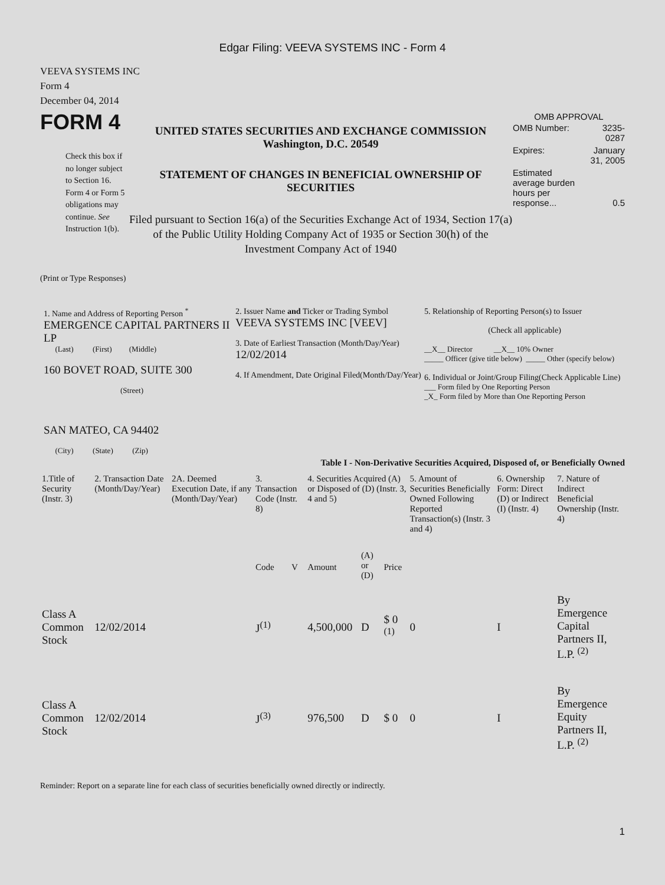Edgar Filing: VEEVA SYSTEMS INC - Form 4
VEEVA SYSTEMS INC
Form 4
December 04, 2014
FORM 4
Check this box if no longer subject to Section 16. Form 4 or Form 5 obligations may continue. See Instruction 1(b).
UNITED STATES SECURITIES AND EXCHANGE COMMISSION
Washington, D.C. 20549
STATEMENT OF CHANGES IN BENEFICIAL OWNERSHIP OF SECURITIES
Filed pursuant to Section 16(a) of the Securities Exchange Act of 1934, Section 17(a) of the Public Utility Holding Company Act of 1935 or Section 30(h) of the Investment Company Act of 1940
OMB APPROVAL
| OMB Number: | 3235-0287 |
| Expires: | January 31, 2005 |
| Estimated average burden hours per response... | 0.5 |
(Print or Type Responses)
1. Name and Address of Reporting Person <sup>*</sup>
EMERGENCE CAPITAL PARTNERS II LP
(Last) (First) (Middle)
160 BOVET ROAD, SUITE 300
(Street)
SAN MATEO, CA 94402
(City) (State) (Zip)
2. Issuer Name and Ticker or Trading Symbol
VEEVA SYSTEMS INC [VEEV]
3. Date of Earliest Transaction (Month/Day/Year)
12/02/2014
4. If Amendment, Date Original Filed(Month/Day/Year)
5. Relationship of Reporting Person(s) to Issuer
(Check all applicable)
__X__ Director __X__ 10% Owner
_____ Officer (give title below) _____ Other (specify below)
6. Individual or Joint/Group Filing(Check Applicable Line)
___ Form filed by One Reporting Person
_X_ Form filed by More than One Reporting Person
Table I - Non-Derivative Securities Acquired, Disposed of, or Beneficially Owned
| 1.Title of Security (Instr. 3) | 2. Transaction Date (Month/Day/Year) | 2A. Deemed Execution Date, if any (Month/Day/Year) | 3. Transaction Code (Instr. 8) | | 4. Securities Acquired (A) or Disposed of (D) (Instr. 3, 4 and 5) | | | 5. Amount of Securities Beneficially Owned Following Reported Transaction(s) (Instr. 3 and 4) | 6. Ownership Form: Direct (D) or Indirect (I) (Instr. 4) | 7. Nature of Indirect Beneficial Ownership (Instr. 4) |
| --- | --- | --- | --- | --- | --- | --- | --- | --- | --- | --- |
| | | | Code | V | Amount | (A) or (D) | Price | | | |
| Class A Common Stock | 12/02/2014 | | J<sup>(1)</sup> | | 4,500,000 | D | $ 0 <sup>(1)</sup> | 0 | I | By Emergence Capital Partners II, L.P. <sup>(2)</sup> |
| Class A Common Stock | 12/02/2014 | | J<sup>(3)</sup> | | 976,500 | D | $ 0 | 0 | I | By Emergence Equity Partners II, L.P. <sup>(2)</sup> |
Reminder: Report on a separate line for each class of securities beneficially owned directly or indirectly.
1